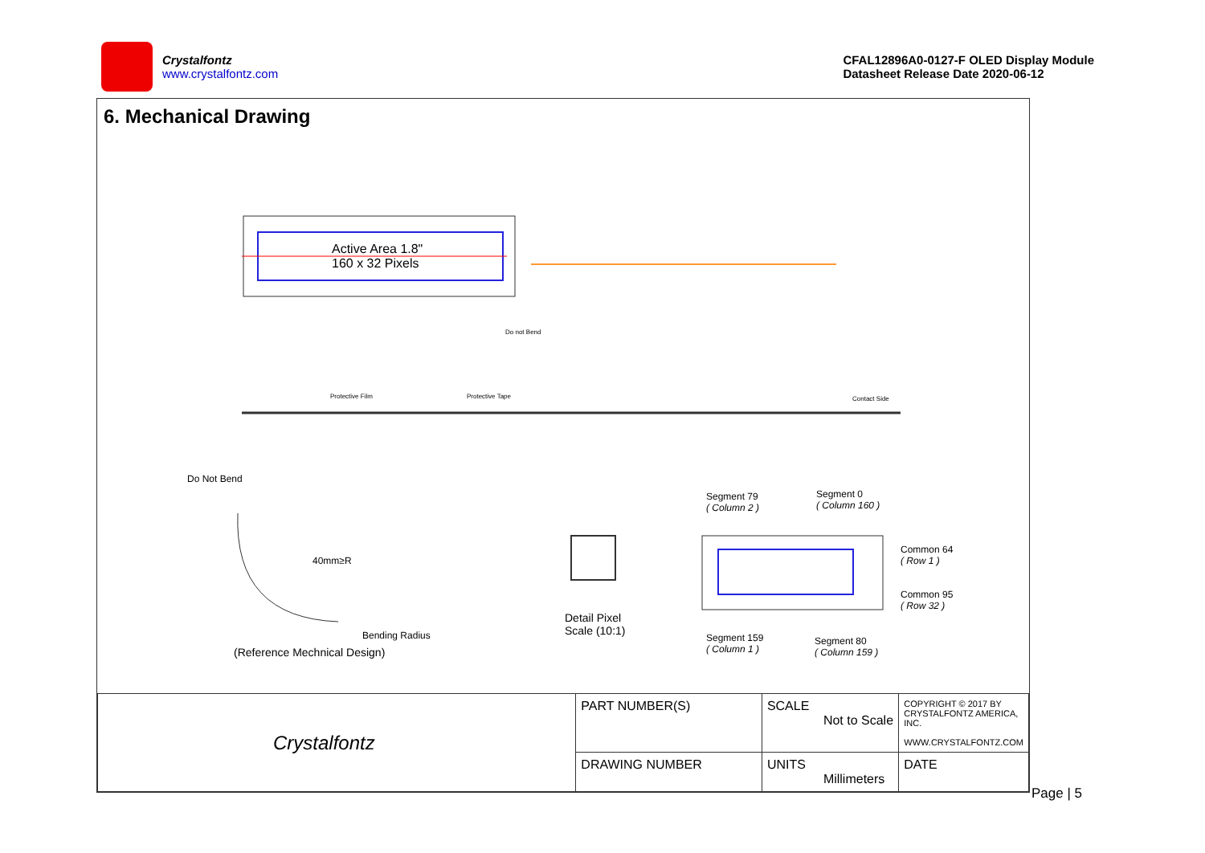Crystalfontz
www.crystalfontz.com
CFAL12896A0-0127-F OLED Display Module
Datasheet Release Date 2020-06-12
6. Mechanical Drawing
Active Area 1.8"
160 x 32 Pixels
Do not Bend
Protective Film Protective Tape Contact Side
Do Not Bend
40mm≥R
Bending Radius
(Reference Mechnical Design)
Detail Pixel
Scale (10:1)
Segment 79
( Column 2 )
Segment 0
( Column 160 )
Common 64
( Row 1 )
Common 95
( Row 32 )
Segment 159
( Column 1 )
Segment 80
( Column 159 )
| Crystalfontz | PART NUMBER(S) | SCALE Not to Scale | COPYRIGHT © 2017 BY CRYSTALFONTZ AMERICA, INC. WWW.CRYSTALFONTZ.COM |
| | DRAWING NUMBER | UNITS Millimeters | DATE |
Page | 5